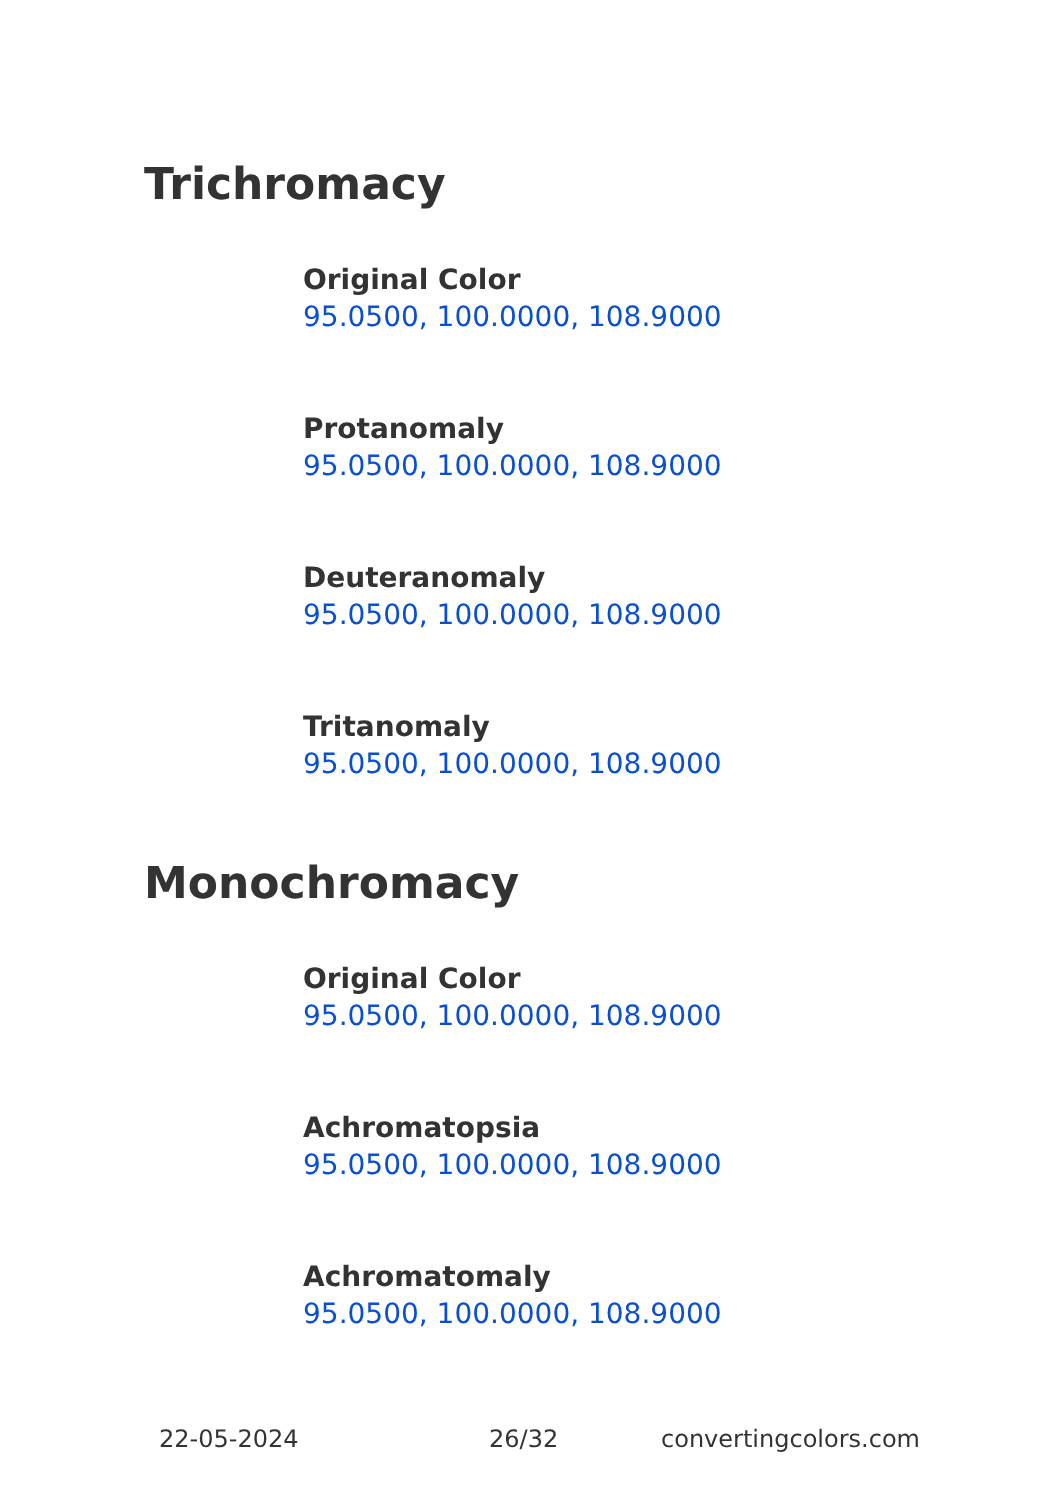Trichromacy
Original Color
95.0500, 100.0000, 108.9000
Protanomaly
95.0500, 100.0000, 108.9000
Deuteranomaly
95.0500, 100.0000, 108.9000
Tritanomaly
95.0500, 100.0000, 108.9000
Monochromacy
Original Color
95.0500, 100.0000, 108.9000
Achromatopsia
95.0500, 100.0000, 108.9000
Achromatomaly
95.0500, 100.0000, 108.9000
22-05-2024 26/32 convertingcolors.com